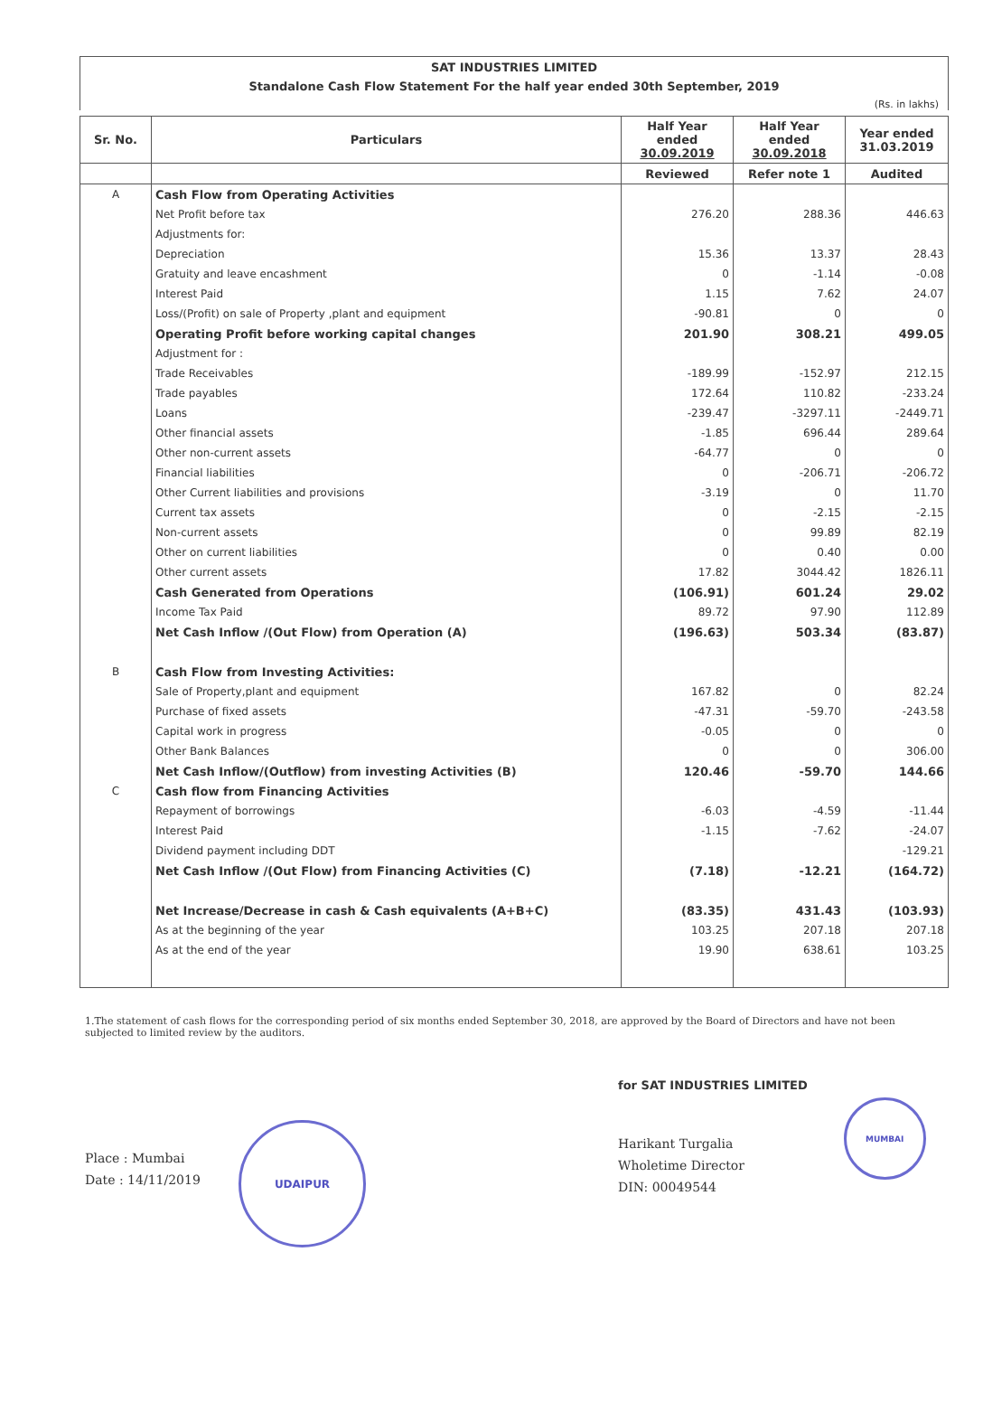SAT INDUSTRIES LIMITED
Standalone Cash Flow Statement For the half year ended 30th September, 2019
(Rs. in lakhs)
| Sr. No. | Particulars | Half Year ended 30.09.2019 | Half Year ended 30.09.2018 | Year ended 31.03.2019 |
| --- | --- | --- | --- | --- |
| | | Reviewed | Refer note 1 | Audited |
| A | Cash Flow from Operating Activities | | | |
| | Net Profit before tax | 276.20 | 288.36 | 446.63 |
| | Adjustments for: | | | |
| | Depreciation | 15.36 | 13.37 | 28.43 |
| | Gratuity and leave encashment | 0 | -1.14 | -0.08 |
| | Interest Paid | 1.15 | 7.62 | 24.07 |
| | Loss/(Profit) on sale of Property ,plant and equipment | -90.81 | 0 | 0 |
| | Operating Profit before working capital changes | 201.90 | 308.21 | 499.05 |
| | Adjustment for : | | | |
| | Trade Receivables | -189.99 | -152.97 | 212.15 |
| | Trade payables | 172.64 | 110.82 | -233.24 |
| | Loans | -239.47 | -3297.11 | -2449.71 |
| | Other financial assets | -1.85 | 696.44 | 289.64 |
| | Other non-current assets | -64.77 | 0 | 0 |
| | Financial liabilities | 0 | -206.71 | -206.72 |
| | Other Current liabilities and provisions | -3.19 | 0 | 11.70 |
| | Current tax assets | 0 | -2.15 | -2.15 |
| | Non-current assets | 0 | 99.89 | 82.19 |
| | Other on current liabilities | 0 | 0.40 | 0.00 |
| | Other current assets | 17.82 | 3044.42 | 1826.11 |
| | Cash Generated from Operations | (106.91) | 601.24 | 29.02 |
| | Income Tax Paid | 89.72 | 97.90 | 112.89 |
| | Net Cash Inflow /(Out Flow) from Operation (A) | (196.63) | 503.34 | (83.87) |
| B | Cash Flow from Investing Activities: | | | |
| | Sale of Property,plant and equipment | 167.82 | 0 | 82.24 |
| | Purchase of fixed assets | -47.31 | -59.70 | -243.58 |
| | Capital work in progress | -0.05 | 0 | 0 |
| | Other Bank Balances | 0 | 0 | 306.00 |
| | Net Cash Inflow/(Outflow) from investing Activities (B) | 120.46 | -59.70 | 144.66 |
| C | Cash flow from Financing Activities | | | |
| | Repayment of borrowings | -6.03 | -4.59 | -11.44 |
| | Interest Paid | -1.15 | -7.62 | -24.07 |
| | Dividend payment including DDT | | | -129.21 |
| | Net Cash Inflow /(Out Flow) from Financing Activities (C) | (7.18) | -12.21 | (164.72) |
| | Net Increase/Decrease in cash & Cash equivalents (A+B+C) | (83.35) | 431.43 | (103.93) |
| | As at the beginning of the year | 103.25 | 207.18 | 207.18 |
| | As at the end of the year | 19.90 | 638.61 | 103.25 |
1.The statement of cash flows for the corresponding period of six months ended September 30, 2018, are approved by the Board of Directors and have not been subjected to limited review by the auditors.
Place : Mumbai
Date : 14/11/2019
UDAIPUR
for SAT INDUSTRIES LIMITED
Harikant Turgalia
Wholetime Director
DIN: 00049544
MUMBAI